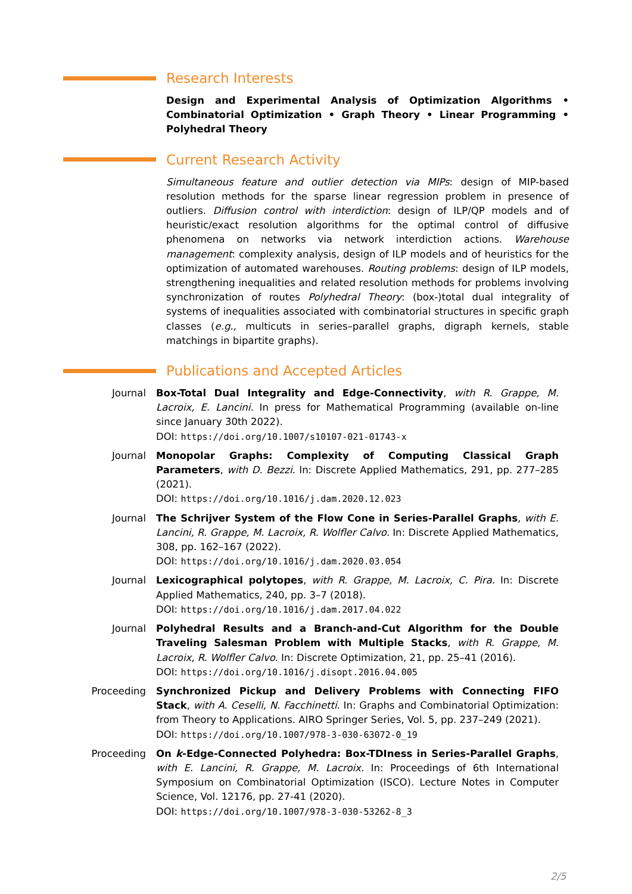Research Interests
Design and Experimental Analysis of Optimization Algorithms • Combinatorial Optimization • Graph Theory • Linear Programming • Polyhedral Theory
Current Research Activity
Simultaneous feature and outlier detection via MIPs: design of MIP-based resolution methods for the sparse linear regression problem in presence of outliers. Diffusion control with interdiction: design of ILP/QP models and of heuristic/exact resolution algorithms for the optimal control of diffusive phenomena on networks via network interdiction actions. Warehouse management: complexity analysis, design of ILP models and of heuristics for the optimization of automated warehouses. Routing problems: design of ILP models, strengthening inequalities and related resolution methods for problems involving synchronization of routes Polyhedral Theory: (box-)total dual integrality of systems of inequalities associated with combinatorial structures in specific graph classes (e.g., multicuts in series–parallel graphs, digraph kernels, stable matchings in bipartite graphs).
Publications and Accepted Articles
Journal Box-Total Dual Integrality and Edge-Connectivity, with R. Grappe, M. Lacroix, E. Lancini. In press for Mathematical Programming (available on-line since January 30th 2022).
DOI: https://doi.org/10.1007/s10107-021-01743-x
Journal Monopolar Graphs: Complexity of Computing Classical Graph Parameters, with D. Bezzi. In: Discrete Applied Mathematics, 291, pp. 277–285 (2021).
DOI: https://doi.org/10.1016/j.dam.2020.12.023
Journal The Schrijver System of the Flow Cone in Series-Parallel Graphs, with E. Lancini, R. Grappe, M. Lacroix, R. Wolfler Calvo. In: Discrete Applied Mathematics, 308, pp. 162–167 (2022).
DOI: https://doi.org/10.1016/j.dam.2020.03.054
Journal Lexicographical polytopes, with R. Grappe, M. Lacroix, C. Pira. In: Discrete Applied Mathematics, 240, pp. 3–7 (2018).
DOI: https://doi.org/10.1016/j.dam.2017.04.022
Journal Polyhedral Results and a Branch-and-Cut Algorithm for the Double Traveling Salesman Problem with Multiple Stacks, with R. Grappe, M. Lacroix, R. Wolfler Calvo. In: Discrete Optimization, 21, pp. 25–41 (2016).
DOI: https://doi.org/10.1016/j.disopt.2016.04.005
Proceeding Synchronized Pickup and Delivery Problems with Connecting FIFO Stack, with A. Ceselli, N. Facchinetti. In: Graphs and Combinatorial Optimization: from Theory to Applications. AIRO Springer Series, Vol. 5, pp. 237–249 (2021).
DOI: https://doi.org/10.1007/978-3-030-63072-0_19
Proceeding On k-Edge-Connected Polyhedra: Box-TDIness in Series-Parallel Graphs, with E. Lancini, R. Grappe, M. Lacroix. In: Proceedings of 6th International Symposium on Combinatorial Optimization (ISCO). Lecture Notes in Computer Science, Vol. 12176, pp. 27-41 (2020).
DOI: https://doi.org/10.1007/978-3-030-53262-8_3
2/5